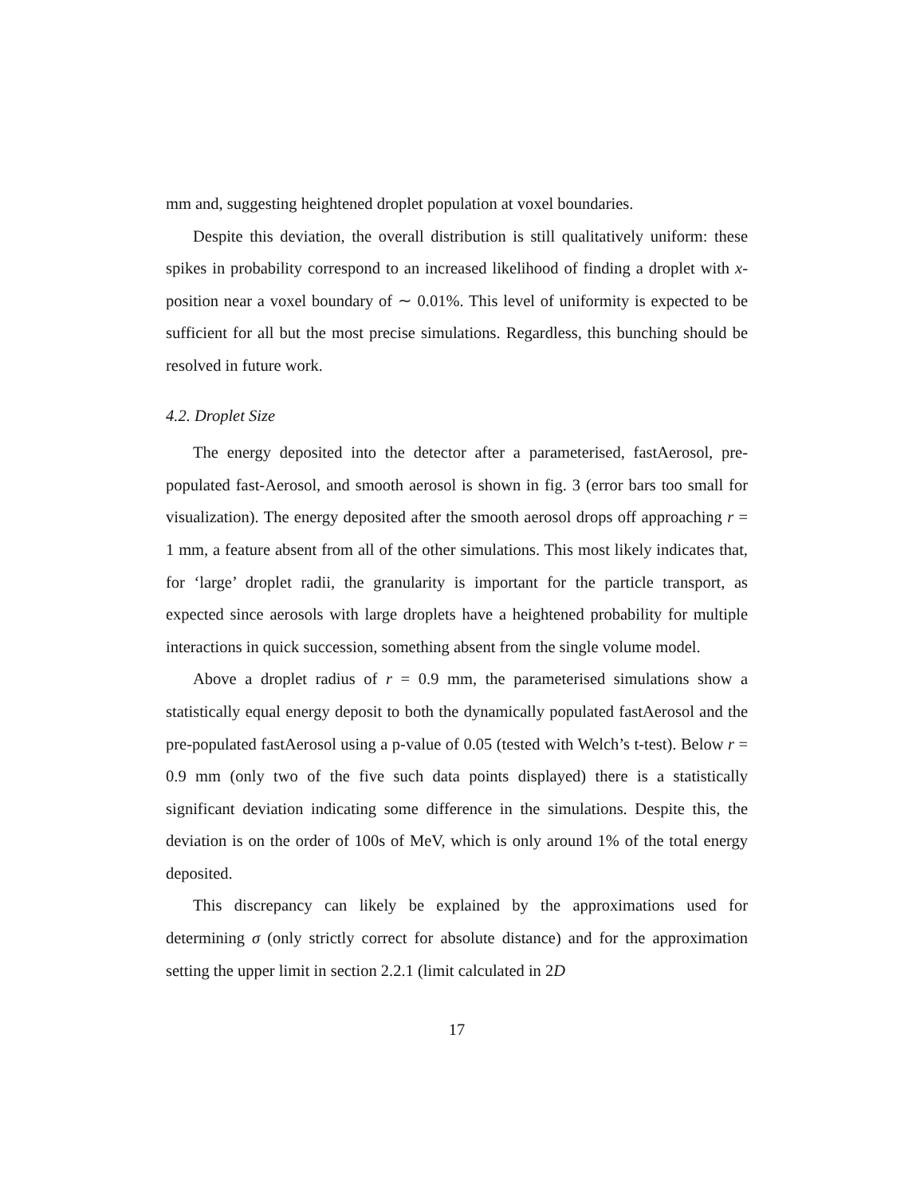mm and, suggesting heightened droplet population at voxel boundaries.
Despite this deviation, the overall distribution is still qualitatively uniform: these spikes in probability correspond to an increased likelihood of finding a droplet with x-position near a voxel boundary of ∼ 0.01%. This level of uniformity is expected to be sufficient for all but the most precise simulations. Regardless, this bunching should be resolved in future work.
4.2. Droplet Size
The energy deposited into the detector after a parameterised, fastAerosol, pre-populated fast-Aerosol, and smooth aerosol is shown in fig. 3 (error bars too small for visualization). The energy deposited after the smooth aerosol drops off approaching r = 1 mm, a feature absent from all of the other simulations. This most likely indicates that, for ‘large’ droplet radii, the granularity is important for the particle transport, as expected since aerosols with large droplets have a heightened probability for multiple interactions in quick succession, something absent from the single volume model.
Above a droplet radius of r = 0.9 mm, the parameterised simulations show a statistically equal energy deposit to both the dynamically populated fastAerosol and the pre-populated fastAerosol using a p-value of 0.05 (tested with Welch’s t-test). Below r = 0.9 mm (only two of the five such data points displayed) there is a statistically significant deviation indicating some difference in the simulations. Despite this, the deviation is on the order of 100s of MeV, which is only around 1% of the total energy deposited.
This discrepancy can likely be explained by the approximations used for determining σ (only strictly correct for absolute distance) and for the approximation setting the upper limit in section 2.2.1 (limit calculated in 2D
17